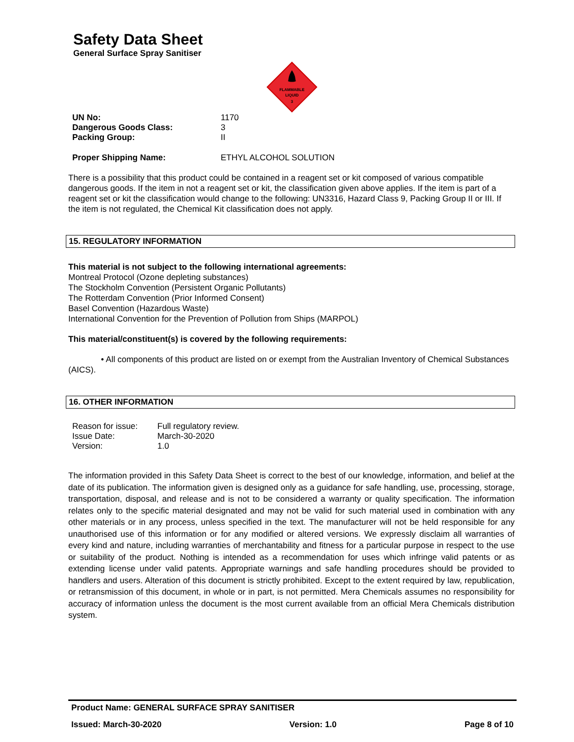Safety Data Sheet
General Surface Spray Sanitiser
FLAMMABLE
LIQUID
3
| UN No: | 1170 |
| Dangerous Goods Class: | 3 |
| Packing Group: | II |
| Proper Shipping Name: | ETHYL ALCOHOL SOLUTION |
There is a possibility that this product could be contained in a reagent set or kit composed of various compatible dangerous goods. If the item in not a reagent set or kit, the classification given above applies. If the item is part of a reagent set or kit the classification would change to the following: UN3316, Hazard Class 9, Packing Group II or III. If the item is not regulated, the Chemical Kit classification does not apply.
15. REGULATORY INFORMATION
This material is not subject to the following international agreements:
Montreal Protocol (Ozone depleting substances)
The Stockholm Convention (Persistent Organic Pollutants)
The Rotterdam Convention (Prior Informed Consent)
Basel Convention (Hazardous Waste)
International Convention for the Prevention of Pollution from Ships (MARPOL)
This material/constituent(s) is covered by the following requirements:
• All components of this product are listed on or exempt from the Australian Inventory of Chemical Substances (AICS).
16. OTHER INFORMATION
| Reason for issue: | Full regulatory review. |
| Issue Date: | March-30-2020 |
| Version: | 1.0 |
The information provided in this Safety Data Sheet is correct to the best of our knowledge, information, and belief at the date of its publication. The information given is designed only as a guidance for safe handling, use, processing, storage, transportation, disposal, and release and is not to be considered a warranty or quality specification. The information relates only to the specific material designated and may not be valid for such material used in combination with any other materials or in any process, unless specified in the text. The manufacturer will not be held responsible for any unauthorised use of this information or for any modified or altered versions. We expressly disclaim all warranties of every kind and nature, including warranties of merchantability and fitness for a particular purpose in respect to the use or suitability of the product. Nothing is intended as a recommendation for uses which infringe valid patents or as extending license under valid patents. Appropriate warnings and safe handling procedures should be provided to handlers and users. Alteration of this document is strictly prohibited. Except to the extent required by law, republication, or retransmission of this document, in whole or in part, is not permitted. Mera Chemicals assumes no responsibility for accuracy of information unless the document is the most current available from an official Mera Chemicals distribution system.
Product Name: GENERAL SURFACE SPRAY SANITISER
Issued: March-30-2020 Version: 1.0 Page 8 of 10